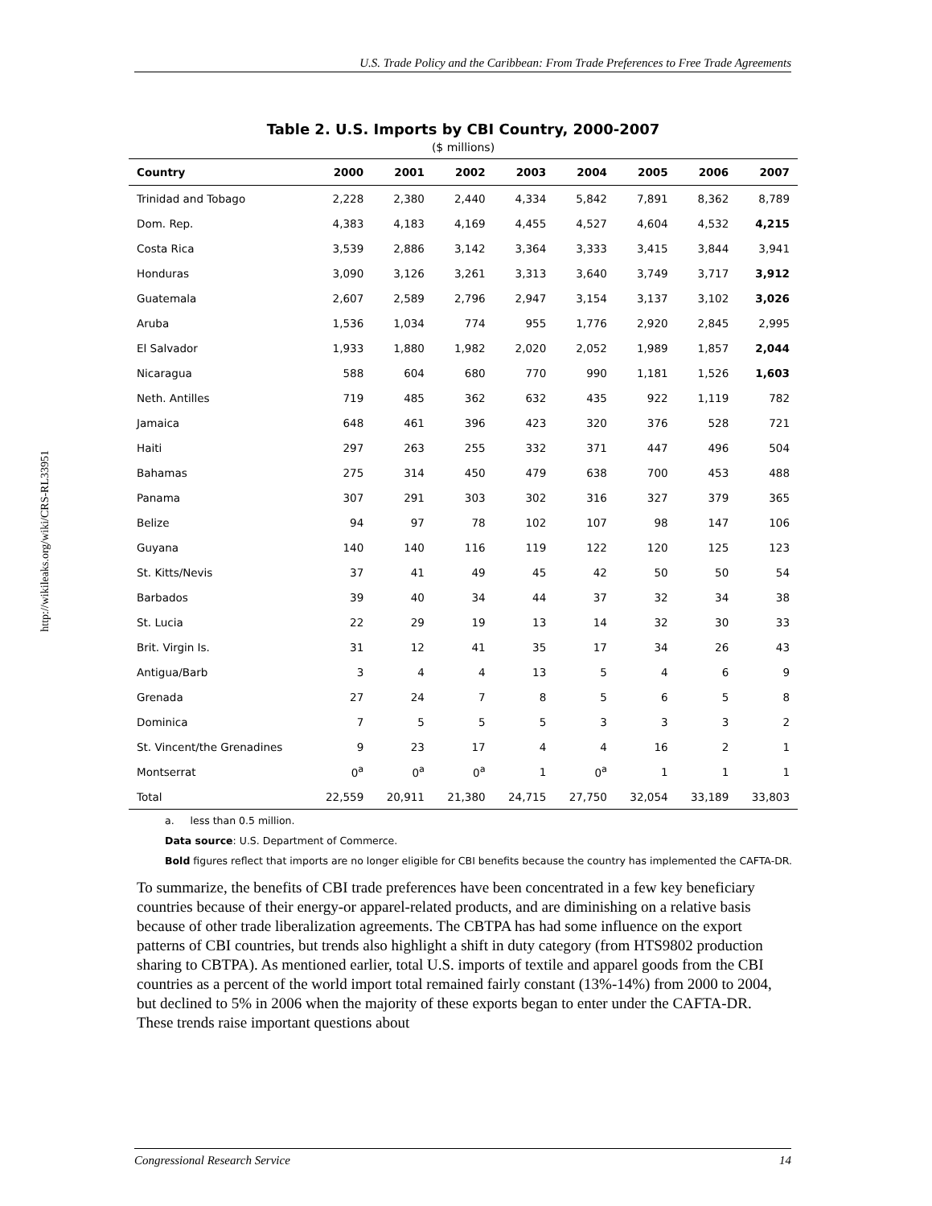U.S. Trade Policy and the Caribbean: From Trade Preferences to Free Trade Agreements
http://wikileaks.org/wiki/CRS-RL33951
Table 2. U.S. Imports by CBI Country, 2000-2007
($ millions)
| Country | 2000 | 2001 | 2002 | 2003 | 2004 | 2005 | 2006 | 2007 |
| --- | --- | --- | --- | --- | --- | --- | --- | --- |
| Trinidad and Tobago | 2,228 | 2,380 | 2,440 | 4,334 | 5,842 | 7,891 | 8,362 | 8,789 |
| Dom. Rep. | 4,383 | 4,183 | 4,169 | 4,455 | 4,527 | 4,604 | 4,532 | 4,215 |
| Costa Rica | 3,539 | 2,886 | 3,142 | 3,364 | 3,333 | 3,415 | 3,844 | 3,941 |
| Honduras | 3,090 | 3,126 | 3,261 | 3,313 | 3,640 | 3,749 | 3,717 | 3,912 |
| Guatemala | 2,607 | 2,589 | 2,796 | 2,947 | 3,154 | 3,137 | 3,102 | 3,026 |
| Aruba | 1,536 | 1,034 | 774 | 955 | 1,776 | 2,920 | 2,845 | 2,995 |
| El Salvador | 1,933 | 1,880 | 1,982 | 2,020 | 2,052 | 1,989 | 1,857 | 2,044 |
| Nicaragua | 588 | 604 | 680 | 770 | 990 | 1,181 | 1,526 | 1,603 |
| Neth. Antilles | 719 | 485 | 362 | 632 | 435 | 922 | 1,119 | 782 |
| Jamaica | 648 | 461 | 396 | 423 | 320 | 376 | 528 | 721 |
| Haiti | 297 | 263 | 255 | 332 | 371 | 447 | 496 | 504 |
| Bahamas | 275 | 314 | 450 | 479 | 638 | 700 | 453 | 488 |
| Panama | 307 | 291 | 303 | 302 | 316 | 327 | 379 | 365 |
| Belize | 94 | 97 | 78 | 102 | 107 | 98 | 147 | 106 |
| Guyana | 140 | 140 | 116 | 119 | 122 | 120 | 125 | 123 |
| St. Kitts/Nevis | 37 | 41 | 49 | 45 | 42 | 50 | 50 | 54 |
| Barbados | 39 | 40 | 34 | 44 | 37 | 32 | 34 | 38 |
| St. Lucia | 22 | 29 | 19 | 13 | 14 | 32 | 30 | 33 |
| Brit. Virgin Is. | 31 | 12 | 41 | 35 | 17 | 34 | 26 | 43 |
| Antigua/Barb | 3 | 4 | 4 | 13 | 5 | 4 | 6 | 9 |
| Grenada | 27 | 24 | 7 | 8 | 5 | 6 | 5 | 8 |
| Dominica | 7 | 5 | 5 | 5 | 3 | 3 | 3 | 2 |
| St. Vincent/the Grenadines | 9 | 23 | 17 | 4 | 4 | 16 | 2 | 1 |
| Montserrat | 0<sup>a</sup> | 0<sup>a</sup> | 0<sup>a</sup> | 1 | 0<sup>a</sup> | 1 | 1 | 1 |
| Total | 22,559 | 20,911 | 21,380 | 24,715 | 27,750 | 32,054 | 33,189 | 33,803 |
a. less than 0.5 million.
Data source: U.S. Department of Commerce.
Bold figures reflect that imports are no longer eligible for CBI benefits because the country has implemented the CAFTA-DR.
To summarize, the benefits of CBI trade preferences have been concentrated in a few key beneficiary countries because of their energy-or apparel-related products, and are diminishing on a relative basis because of other trade liberalization agreements. The CBTPA has had some influence on the export patterns of CBI countries, but trends also highlight a shift in duty category (from HTS9802 production sharing to CBTPA). As mentioned earlier, total U.S. imports of textile and apparel goods from the CBI countries as a percent of the world import total remained fairly constant (13%-14%) from 2000 to 2004, but declined to 5% in 2006 when the majority of these exports began to enter under the CAFTA-DR. These trends raise important questions about
Congressional Research Service 14